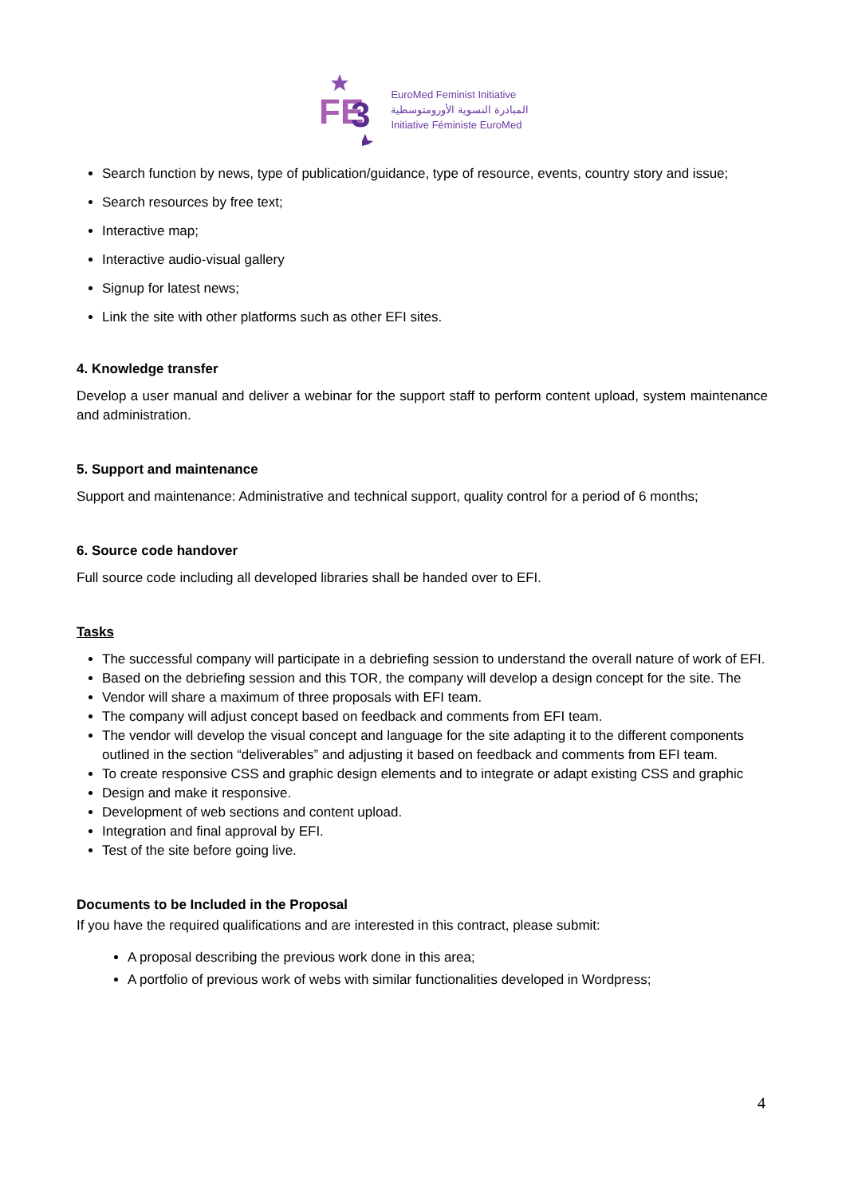FE
3
EuroMed Feminist Initiative
المبادرة النسوية الأورومتوسطية
Initiative Féministe EuroMed
Search function by news, type of publication/guidance, type of resource, events, country story and issue;
Search resources by free text;
Interactive map;
Interactive audio-visual gallery
Signup for latest news;
Link the site with other platforms such as other EFI sites.
4. Knowledge transfer
Develop a user manual and deliver a webinar for the support staff to perform content upload, system maintenance and administration.
5. Support and maintenance
Support and maintenance: Administrative and technical support, quality control for a period of 6 months;
6. Source code handover
Full source code including all developed libraries shall be handed over to EFI.
Tasks
The successful company will participate in a debriefing session to understand the overall nature of work of EFI.
Based on the debriefing session and this TOR, the company will develop a design concept for the site. The
Vendor will share a maximum of three proposals with EFI team.
The company will adjust concept based on feedback and comments from EFI team.
The vendor will develop the visual concept and language for the site adapting it to the different components outlined in the section “deliverables” and adjusting it based on feedback and comments from EFI team.
To create responsive CSS and graphic design elements and to integrate or adapt existing CSS and graphic
Design and make it responsive.
Development of web sections and content upload.
Integration and final approval by EFI.
Test of the site before going live.
Documents to be Included in the Proposal
If you have the required qualifications and are interested in this contract, please submit:
A proposal describing the previous work done in this area;
A portfolio of previous work of webs with similar functionalities developed in Wordpress;
4